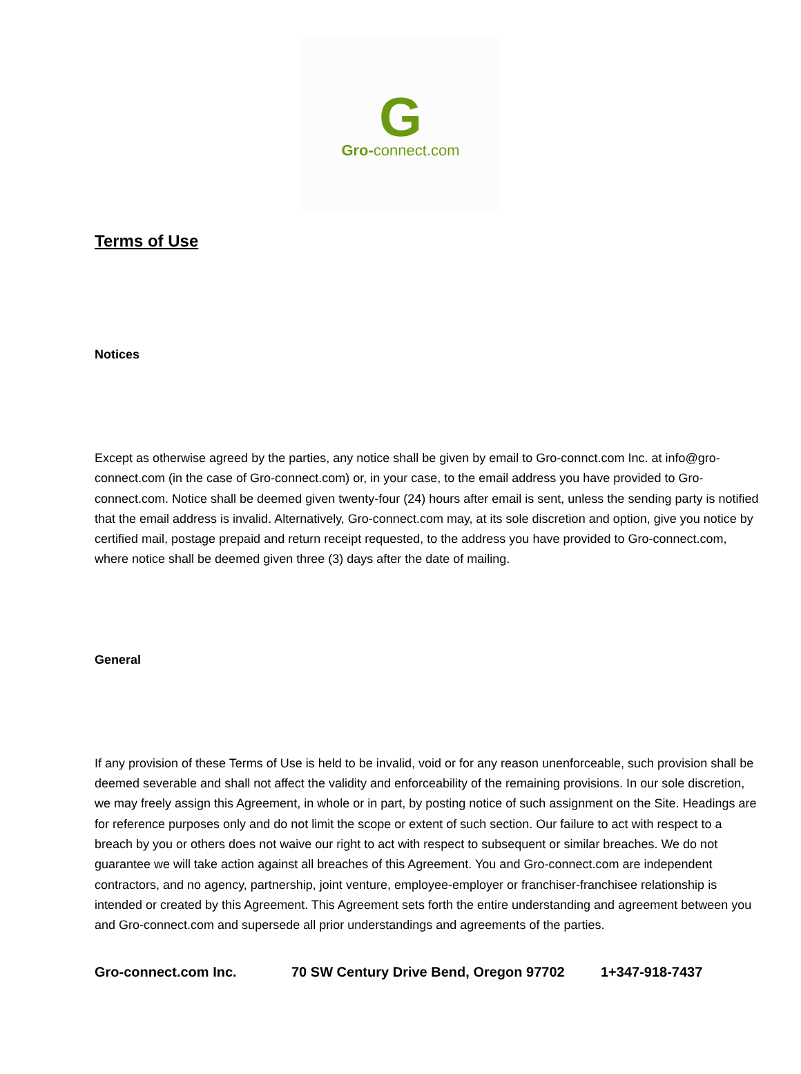G
Gro-connect.com
Terms of Use
Notices
Except as otherwise agreed by the parties, any notice shall be given by email to Gro-connct.com Inc. at info@gro-connect.com (in the case of Gro-connect.com) or, in your case, to the email address you have provided to Gro-connect.com. Notice shall be deemed given twenty-four (24) hours after email is sent, unless the sending party is notified that the email address is invalid. Alternatively, Gro-connect.com may, at its sole discretion and option, give you notice by certified mail, postage prepaid and return receipt requested, to the address you have provided to Gro-connect.com, where notice shall be deemed given three (3) days after the date of mailing.
General
If any provision of these Terms of Use is held to be invalid, void or for any reason unenforceable, such provision shall be deemed severable and shall not affect the validity and enforceability of the remaining provisions. In our sole discretion, we may freely assign this Agreement, in whole or in part, by posting notice of such assignment on the Site. Headings are for reference purposes only and do not limit the scope or extent of such section. Our failure to act with respect to a breach by you or others does not waive our right to act with respect to subsequent or similar breaches. We do not guarantee we will take action against all breaches of this Agreement. You and Gro-connect.com are independent contractors, and no agency, partnership, joint venture, employee-employer or franchiser-franchisee relationship is intended or created by this Agreement. This Agreement sets forth the entire understanding and agreement between you and Gro-connect.com and supersede all prior understandings and agreements of the parties.
Gro-connect.com Inc. 70 SW Century Drive Bend, Oregon 97702 1+347-918-7437